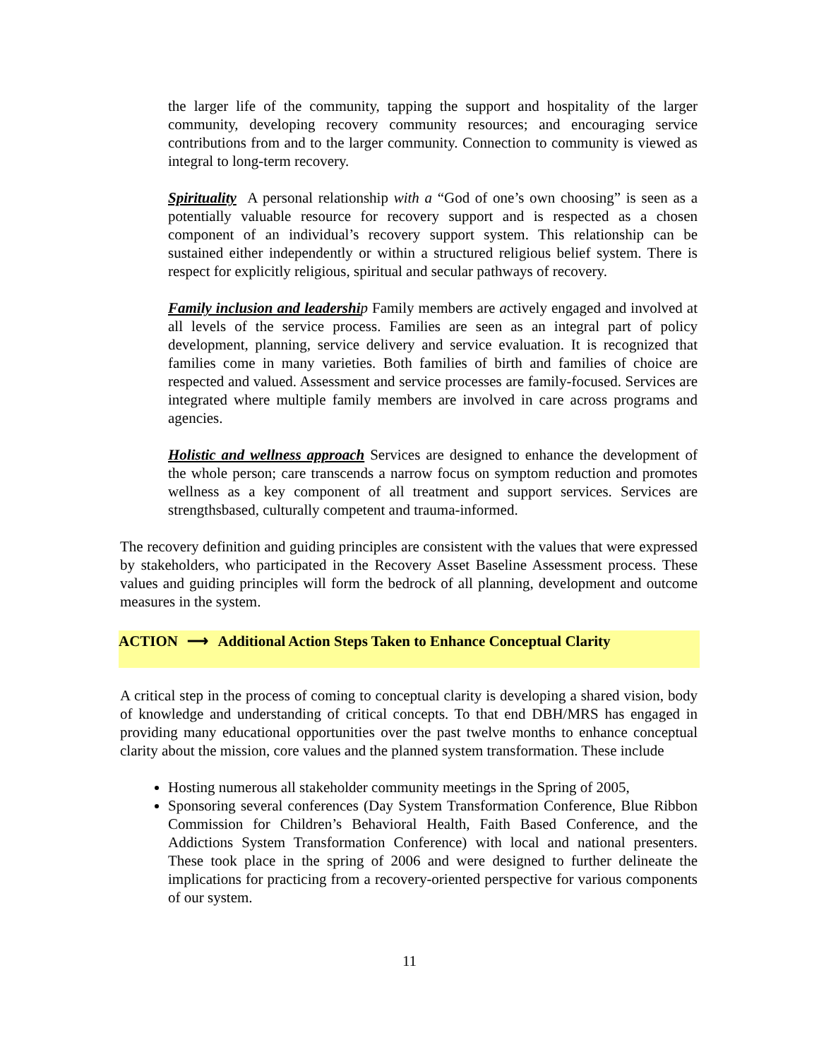the larger life of the community, tapping the support and hospitality of the larger community, developing recovery community resources; and encouraging service contributions from and to the larger community. Connection to community is viewed as integral to long-term recovery.
Spirituality A personal relationship with a “God of one’s own choosing” is seen as a potentially valuable resource for recovery support and is respected as a chosen component of an individual’s recovery support system. This relationship can be sustained either independently or within a structured religious belief system. There is respect for explicitly religious, spiritual and secular pathways of recovery.
Family inclusion and leadershi p Family members are actively engaged and involved at all levels of the service process. Families are seen as an integral part of policy development, planning, service delivery and service evaluation. It is recognized that families come in many varieties. Both families of birth and families of choice are respected and valued. Assessment and service processes are family-focused. Services are integrated where multiple family members are involved in care across programs and agencies.
Holistic and wellness approach Services are designed to enhance the development of the whole person; care transcends a narrow focus on symptom reduction and promotes wellness as a key component of all treatment and support services. Services are strengthsbased, culturally competent and trauma-informed.
The recovery definition and guiding principles are consistent with the values that were expressed by stakeholders, who participated in the Recovery Asset Baseline Assessment process. These values and guiding principles will form the bedrock of all planning, development and outcome measures in the system.
ACTION ⟶ Additional Action Steps Taken to Enhance Conceptual Clarity
A critical step in the process of coming to conceptual clarity is developing a shared vision, body of knowledge and understanding of critical concepts. To that end DBH/MRS has engaged in providing many educational opportunities over the past twelve months to enhance conceptual clarity about the mission, core values and the planned system transformation. These include
Hosting numerous all stakeholder community meetings in the Spring of 2005,
Sponsoring several conferences (Day System Transformation Conference, Blue Ribbon Commission for Children’s Behavioral Health, Faith Based Conference, and the Addictions System Transformation Conference) with local and national presenters. These took place in the spring of 2006 and were designed to further delineate the implications for practicing from a recovery-oriented perspective for various components of our system.
11